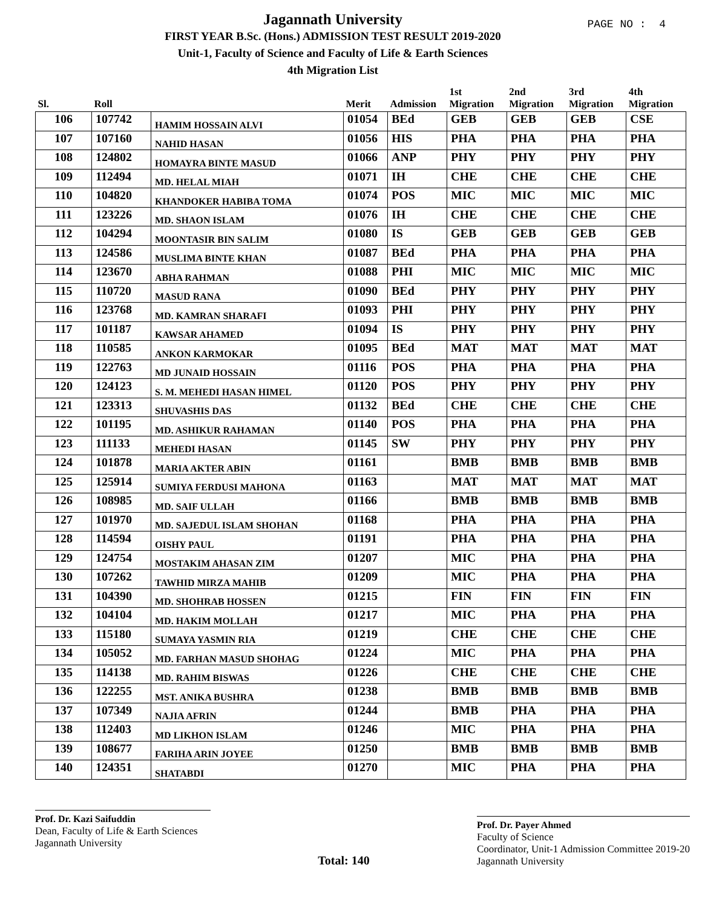PAGE NO : 4
Jagannath University
FIRST YEAR B.Sc. (Hons.) ADMISSION TEST RESULT 2019-2020
Unit-1, Faculty of Science and Faculty of Life & Earth Sciences
4th Migration List
| Sl. | Roll | | Merit | Admission | 1st Migration | 2nd Migration | 3rd Migration | 4th Migration |
| --- | --- | --- | --- | --- | --- | --- | --- | --- |
| 106 | 107742 | HAMIM HOSSAIN ALVI | 01054 | BEd | GEB | GEB | GEB | CSE |
| 107 | 107160 | NAHID HASAN | 01056 | HIS | PHA | PHA | PHA | PHA |
| 108 | 124802 | HOMAYRA BINTE MASUD | 01066 | ANP | PHY | PHY | PHY | PHY |
| 109 | 112494 | MD. HELAL MIAH | 01071 | IH | CHE | CHE | CHE | CHE |
| 110 | 104820 | KHANDOKER HABIBA TOMA | 01074 | POS | MIC | MIC | MIC | MIC |
| 111 | 123226 | MD. SHAON ISLAM | 01076 | IH | CHE | CHE | CHE | CHE |
| 112 | 104294 | MOONTASIR BIN SALIM | 01080 | IS | GEB | GEB | GEB | GEB |
| 113 | 124586 | MUSLIMA BINTE KHAN | 01087 | BEd | PHA | PHA | PHA | PHA |
| 114 | 123670 | ABHA RAHMAN | 01088 | PHI | MIC | MIC | MIC | MIC |
| 115 | 110720 | MASUD RANA | 01090 | BEd | PHY | PHY | PHY | PHY |
| 116 | 123768 | MD. KAMRAN SHARAFI | 01093 | PHI | PHY | PHY | PHY | PHY |
| 117 | 101187 | KAWSAR AHAMED | 01094 | IS | PHY | PHY | PHY | PHY |
| 118 | 110585 | ANKON KARMOKAR | 01095 | BEd | MAT | MAT | MAT | MAT |
| 119 | 122763 | MD JUNAID HOSSAIN | 01116 | POS | PHA | PHA | PHA | PHA |
| 120 | 124123 | S. M. MEHEDI HASAN HIMEL | 01120 | POS | PHY | PHY | PHY | PHY |
| 121 | 123313 | SHUVASHIS DAS | 01132 | BEd | CHE | CHE | CHE | CHE |
| 122 | 101195 | MD. ASHIKUR RAHAMAN | 01140 | POS | PHA | PHA | PHA | PHA |
| 123 | 111133 | MEHEDI HASAN | 01145 | SW | PHY | PHY | PHY | PHY |
| 124 | 101878 | MARIA AKTER ABIN | 01161 | | BMB | BMB | BMB | BMB |
| 125 | 125914 | SUMIYA FERDUSI MAHONA | 01163 | | MAT | MAT | MAT | MAT |
| 126 | 108985 | MD. SAIF ULLAH | 01166 | | BMB | BMB | BMB | BMB |
| 127 | 101970 | MD. SAJEDUL ISLAM SHOHAN | 01168 | | PHA | PHA | PHA | PHA |
| 128 | 114594 | OISHY PAUL | 01191 | | PHA | PHA | PHA | PHA |
| 129 | 124754 | MOSTAKIM AHASAN ZIM | 01207 | | MIC | PHA | PHA | PHA |
| 130 | 107262 | TAWHID MIRZA MAHIB | 01209 | | MIC | PHA | PHA | PHA |
| 131 | 104390 | MD. SHOHRAB HOSSEN | 01215 | | FIN | FIN | FIN | FIN |
| 132 | 104104 | MD. HAKIM MOLLAH | 01217 | | MIC | PHA | PHA | PHA |
| 133 | 115180 | SUMAYA YASMIN RIA | 01219 | | CHE | CHE | CHE | CHE |
| 134 | 105052 | MD. FARHAN MASUD SHOHAG | 01224 | | MIC | PHA | PHA | PHA |
| 135 | 114138 | MD. RAHIM BISWAS | 01226 | | CHE | CHE | CHE | CHE |
| 136 | 122255 | MST. ANIKA BUSHRA | 01238 | | BMB | BMB | BMB | BMB |
| 137 | 107349 | NAJIA AFRIN | 01244 | | BMB | PHA | PHA | PHA |
| 138 | 112403 | MD LIKHON ISLAM | 01246 | | MIC | PHA | PHA | PHA |
| 139 | 108677 | FARIHA ARIN JOYEE | 01250 | | BMB | BMB | BMB | BMB |
| 140 | 124351 | SHATABDI | 01270 | | MIC | PHA | PHA | PHA |
Prof. Dr. Kazi Saifuddin
Dean, Faculty of Life & Earth Sciences
Jagannath University
Total: 140
Prof. Dr. Payer Ahmed
Faculty of Science
Coordinator, Unit-1 Admission Committee 2019-20
Jagannath University